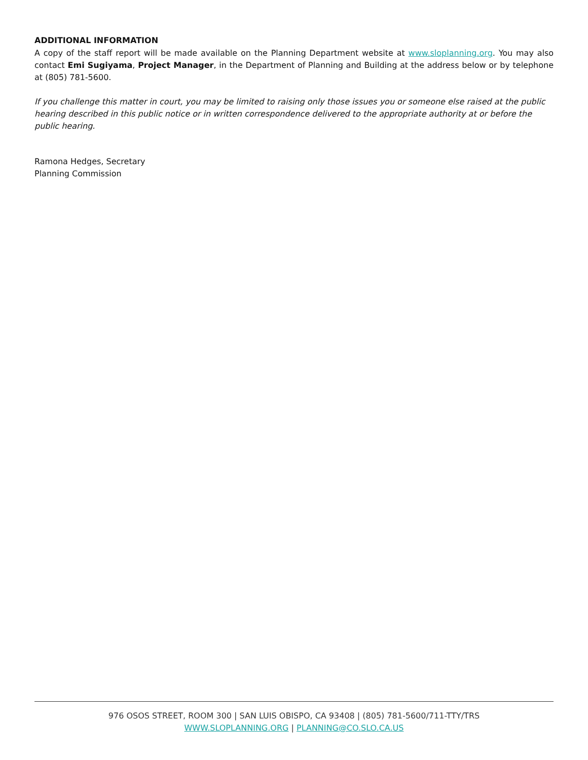ADDITIONAL INFORMATION
A copy of the staff report will be made available on the Planning Department website at www.sloplanning.org. You may also contact Emi Sugiyama, Project Manager, in the Department of Planning and Building at the address below or by telephone at (805) 781-5600.
If you challenge this matter in court, you may be limited to raising only those issues you or someone else raised at the public hearing described in this public notice or in written correspondence delivered to the appropriate authority at or before the public hearing.
Ramona Hedges, Secretary
Planning Commission
976 OSOS STREET, ROOM 300 | SAN LUIS OBISPO, CA 93408 | (805) 781-5600/711-TTY/TRS
WWW.SLOPLANNING.ORG | PLANNING@CO.SLO.CA.US